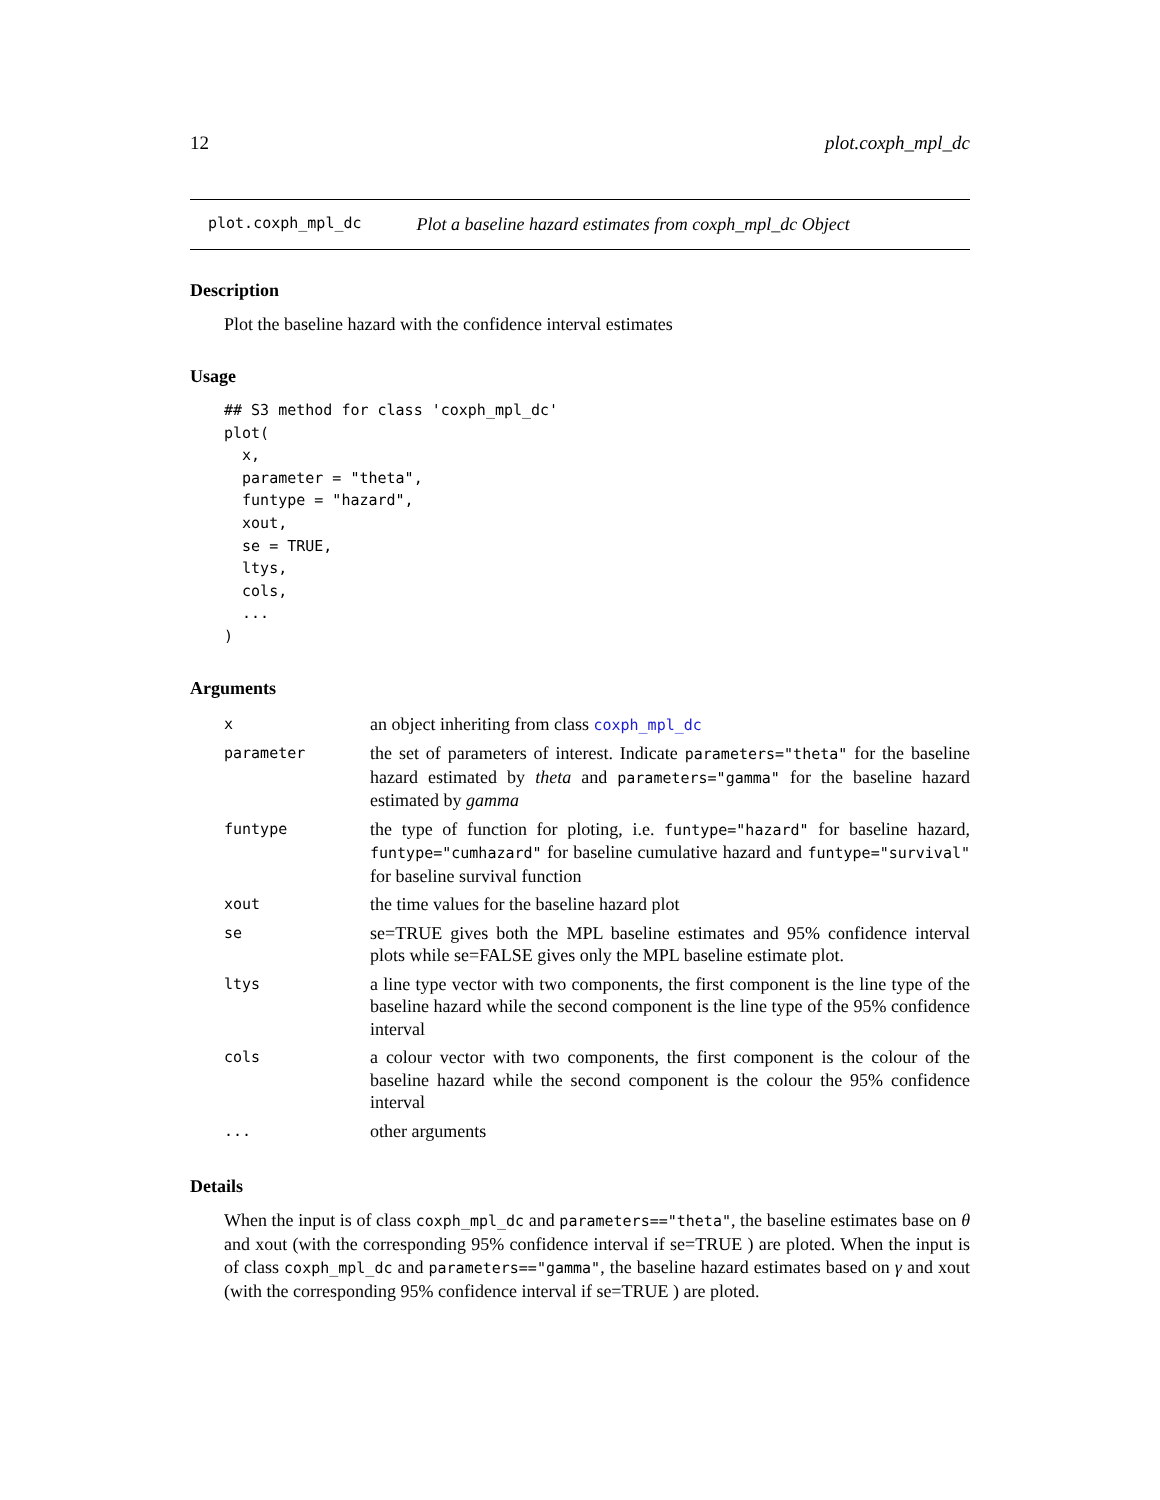12 plot.coxph_mpl_dc
plot.coxph_mpl_dc Plot a baseline hazard estimates from coxph_mpl_dc Object
Description
Plot the baseline hazard with the confidence interval estimates
Usage
## S3 method for class 'coxph_mpl_dc'
plot(
  x,
  parameter = "theta",
  funtype = "hazard",
  xout,
  se = TRUE,
  ltys,
  cols,
  ...
)
Arguments
| x | an object inheriting from class coxph_mpl_dc |
| parameter | the set of parameters of interest. Indicate parameters="theta" for the baseline hazard estimated by theta and parameters="gamma" for the baseline hazard estimated by gamma |
| funtype | the type of function for ploting, i.e. funtype="hazard" for baseline hazard, funtype="cumhazard" for baseline cumulative hazard and funtype="survival" for baseline survival function |
| xout | the time values for the baseline hazard plot |
| se | se=TRUE gives both the MPL baseline estimates and 95% confidence interval plots while se=FALSE gives only the MPL baseline estimate plot. |
| ltys | a line type vector with two components, the first component is the line type of the baseline hazard while the second component is the line type of the 95% confidence interval |
| cols | a colour vector with two components, the first component is the colour of the baseline hazard while the second component is the colour the 95% confidence interval |
| ... | other arguments |
Details
When the input is of class coxph_mpl_dc and parameters=="theta", the baseline estimates base on θ and xout (with the corresponding 95% confidence interval if se=TRUE ) are ploted. When the input is of class coxph_mpl_dc and parameters=="gamma", the baseline hazard estimates based on γ and xout (with the corresponding 95% confidence interval if se=TRUE ) are ploted.